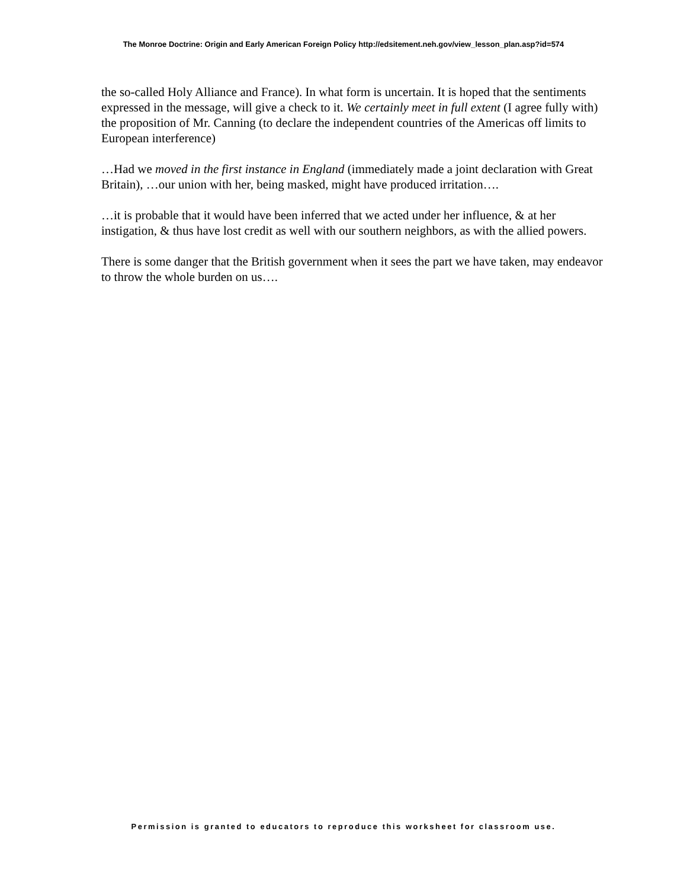The Monroe Doctrine: Origin and Early American Foreign Policy http://edsitement.neh.gov/view_lesson_plan.asp?id=574
the so-called Holy Alliance and France). In what form is uncertain. It is hoped that the sentiments expressed in the message, will give a check to it. We certainly meet in full extent (I agree fully with) the proposition of Mr. Canning (to declare the independent countries of the Americas off limits to European interference)
…Had we moved in the first instance in England (immediately made a joint declaration with Great Britain), …our union with her, being masked, might have produced irritation….
…it is probable that it would have been inferred that we acted under her influence, & at her instigation, & thus have lost credit as well with our southern neighbors, as with the allied powers.
There is some danger that the British government when it sees the part we have taken, may endeavor to throw the whole burden on us….
Permission is granted to educators to reproduce this worksheet for classroom use.